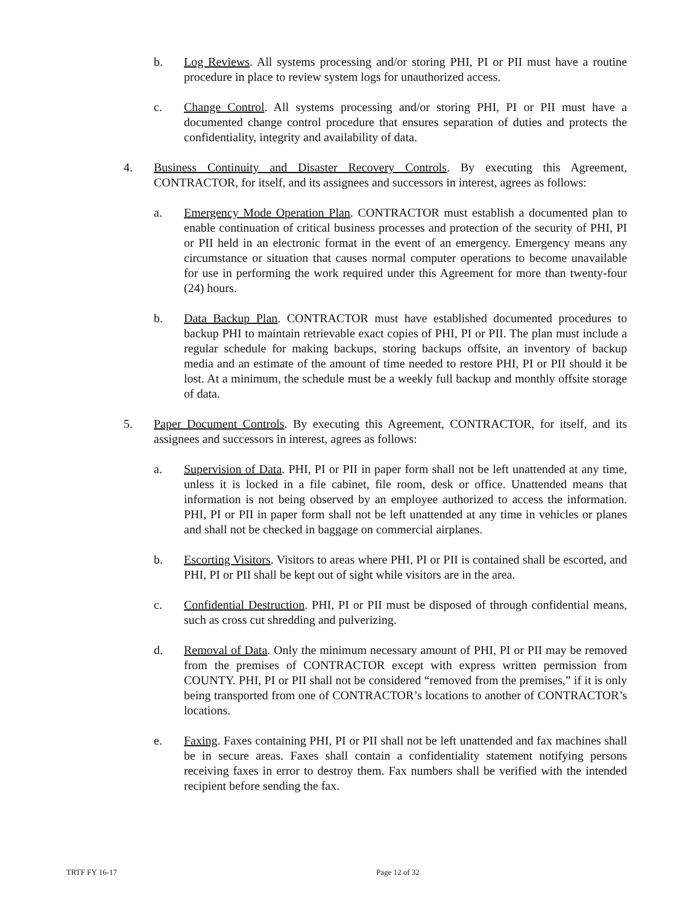b. Log Reviews. All systems processing and/or storing PHI, PI or PII must have a routine procedure in place to review system logs for unauthorized access.
c. Change Control. All systems processing and/or storing PHI, PI or PII must have a documented change control procedure that ensures separation of duties and protects the confidentiality, integrity and availability of data.
4. Business Continuity and Disaster Recovery Controls. By executing this Agreement, CONTRACTOR, for itself, and its assignees and successors in interest, agrees as follows:
a. Emergency Mode Operation Plan. CONTRACTOR must establish a documented plan to enable continuation of critical business processes and protection of the security of PHI, PI or PII held in an electronic format in the event of an emergency. Emergency means any circumstance or situation that causes normal computer operations to become unavailable for use in performing the work required under this Agreement for more than twenty-four (24) hours.
b. Data Backup Plan. CONTRACTOR must have established documented procedures to backup PHI to maintain retrievable exact copies of PHI, PI or PII. The plan must include a regular schedule for making backups, storing backups offsite, an inventory of backup media and an estimate of the amount of time needed to restore PHI, PI or PII should it be lost. At a minimum, the schedule must be a weekly full backup and monthly offsite storage of data.
5. Paper Document Controls. By executing this Agreement, CONTRACTOR, for itself, and its assignees and successors in interest, agrees as follows:
a. Supervision of Data. PHI, PI or PII in paper form shall not be left unattended at any time, unless it is locked in a file cabinet, file room, desk or office. Unattended means that information is not being observed by an employee authorized to access the information. PHI, PI or PII in paper form shall not be left unattended at any time in vehicles or planes and shall not be checked in baggage on commercial airplanes.
b. Escorting Visitors. Visitors to areas where PHI, PI or PII is contained shall be escorted, and PHI, PI or PII shall be kept out of sight while visitors are in the area.
c. Confidential Destruction. PHI, PI or PII must be disposed of through confidential means, such as cross cut shredding and pulverizing.
d. Removal of Data. Only the minimum necessary amount of PHI, PI or PII may be removed from the premises of CONTRACTOR except with express written permission from COUNTY. PHI, PI or PII shall not be considered “removed from the premises,” if it is only being transported from one of CONTRACTOR’s locations to another of CONTRACTOR’s locations.
e. Faxing. Faxes containing PHI, PI or PII shall not be left unattended and fax machines shall be in secure areas. Faxes shall contain a confidentiality statement notifying persons receiving faxes in error to destroy them. Fax numbers shall be verified with the intended recipient before sending the fax.
TRTF FY 16-17 Page 12 of 32